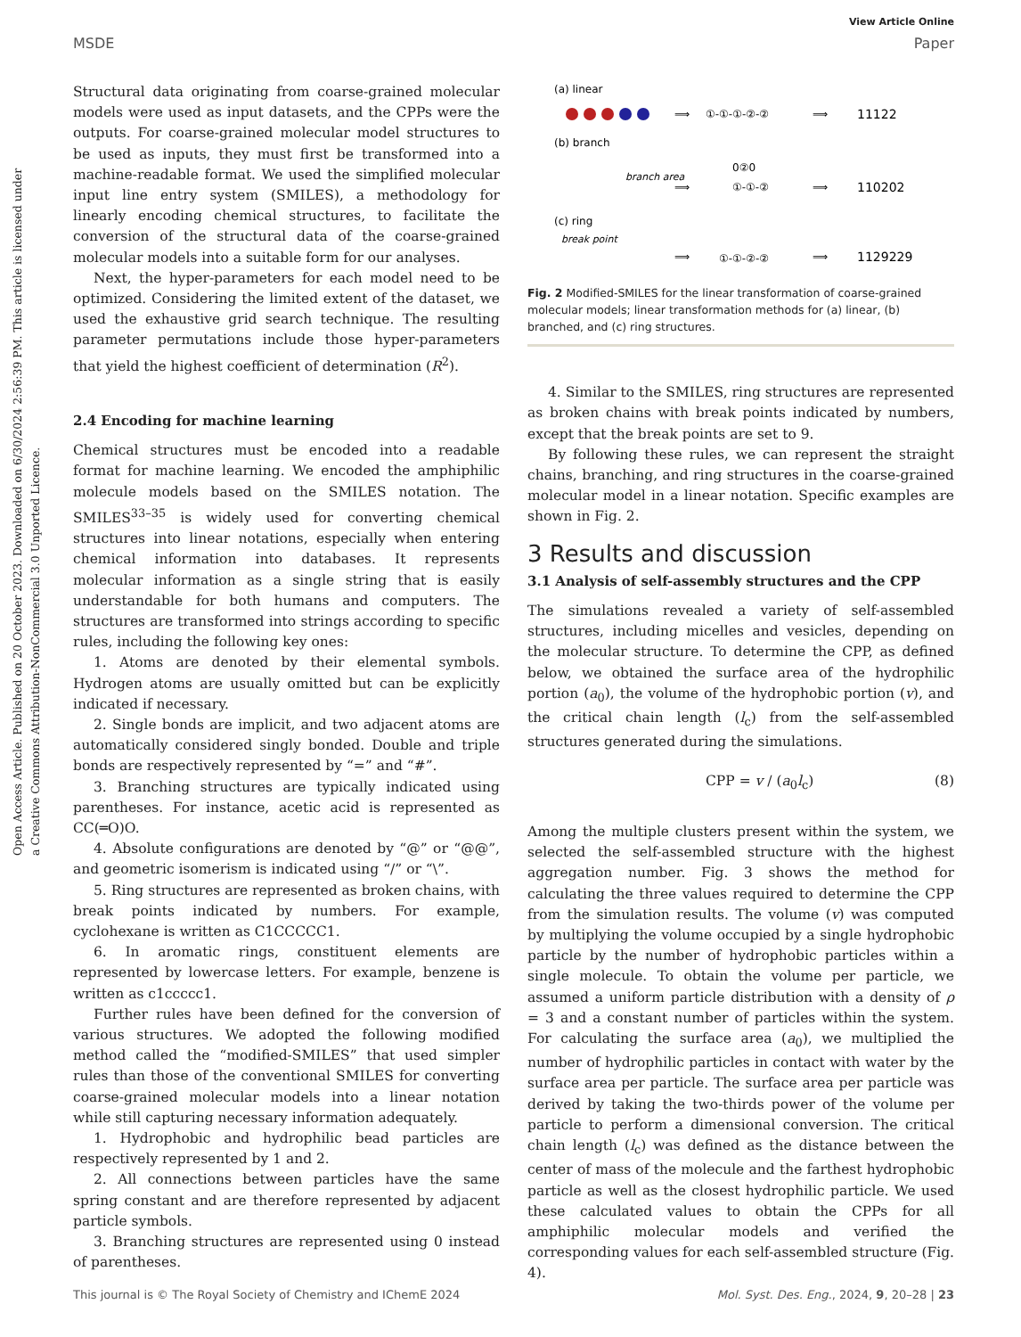Open Access Article. Published on 20 October 2023. Downloaded on 6/30/2024 2:56:39 PM. This article is licensed under a Creative Commons Attribution-NonCommercial 3.0 Unported Licence.
View Article Online
MSDE Paper
Structural data originating from coarse-grained molecular models were used as input datasets, and the CPPs were the outputs. For coarse-grained molecular model structures to be used as inputs, they must first be transformed into a machine-readable format. We used the simplified molecular input line entry system (SMILES), a methodology for linearly encoding chemical structures, to facilitate the conversion of the structural data of the coarse-grained molecular models into a suitable form for our analyses.
Next, the hyper-parameters for each model need to be optimized. Considering the limited extent of the dataset, we used the exhaustive grid search technique. The resulting parameter permutations include those hyper-parameters that yield the highest coefficient of determination (R<sup>2</sup>).
2.4 Encoding for machine learning
Chemical structures must be encoded into a readable format for machine learning. We encoded the amphiphilic molecule models based on the SMILES notation. The SMILES<sup>33–35</sup> is widely used for converting chemical structures into linear notations, especially when entering chemical information into databases. It represents molecular information as a single string that is easily understandable for both humans and computers. The structures are transformed into strings according to specific rules, including the following key ones:
1. Atoms are denoted by their elemental symbols. Hydrogen atoms are usually omitted but can be explicitly indicated if necessary.
2. Single bonds are implicit, and two adjacent atoms are automatically considered singly bonded. Double and triple bonds are respectively represented by “=” and “#”.
3. Branching structures are typically indicated using parentheses. For instance, acetic acid is represented as CC(═O)O.
4. Absolute configurations are denoted by “@” or “@@”, and geometric isomerism is indicated using “/” or “\”.
5. Ring structures are represented as broken chains, with break points indicated by numbers. For example, cyclohexane is written as C1CCCCC1.
6. In aromatic rings, constituent elements are represented by lowercase letters. For example, benzene is written as c1ccccc1.
Further rules have been defined for the conversion of various structures. We adopted the following modified method called the “modified-SMILES” that used simpler rules than those of the conventional SMILES for converting coarse-grained molecular models into a linear notation while still capturing necessary information adequately.
1. Hydrophobic and hydrophilic bead particles are respectively represented by 1 and 2.
2. All connections between particles have the same spring constant and are therefore represented by adjacent particle symbols.
3. Branching structures are represented using 0 instead of parentheses.
(a) linear
⟹
①-①-①-②-②
⟹
11122
(b) branch
branch area
⟹
0②0
①-①-②
⟹
110202
(c) ring
break point
⟹
①-①-②-②
⟹
1129229
Fig. 2 Modified-SMILES for the linear transformation of coarse-grained molecular models; linear transformation methods for (a) linear, (b) branched, and (c) ring structures.
4. Similar to the SMILES, ring structures are represented as broken chains with break points indicated by numbers, except that the break points are set to 9.
By following these rules, we can represent the straight chains, branching, and ring structures in the coarse-grained molecular model in a linear notation. Specific examples are shown in Fig. 2.
3 Results and discussion
3.1 Analysis of self-assembly structures and the CPP
The simulations revealed a variety of self-assembled structures, including micelles and vesicles, depending on the molecular structure. To determine the CPP, as defined below, we obtained the surface area of the hydrophilic portion (a<sub>0</sub>), the volume of the hydrophobic portion (v), and the critical chain length (l<sub>c</sub>) from the self-assembled structures generated during the simulations.
CPP = v / (a<sub>0</sub>l<sub>c</sub>) (8)
Among the multiple clusters present within the system, we selected the self-assembled structure with the highest aggregation number. Fig. 3 shows the method for calculating the three values required to determine the CPP from the simulation results. The volume (v) was computed by multiplying the volume occupied by a single hydrophobic particle by the number of hydrophobic particles within a single molecule. To obtain the volume per particle, we assumed a uniform particle distribution with a density of ρ = 3 and a constant number of particles within the system. For calculating the surface area (a<sub>0</sub>), we multiplied the number of hydrophilic particles in contact with water by the surface area per particle. The surface area per particle was derived by taking the two-thirds power of the volume per particle to perform a dimensional conversion. The critical chain length (l<sub>c</sub>) was defined as the distance between the center of mass of the molecule and the farthest hydrophobic particle as well as the closest hydrophilic particle. We used these calculated values to obtain the CPPs for all amphiphilic molecular models and verified the corresponding values for each self-assembled structure (Fig. 4).
This journal is © The Royal Society of Chemistry and IChemE 2024 Mol. Syst. Des. Eng., 2024, 9, 20–28 | 23